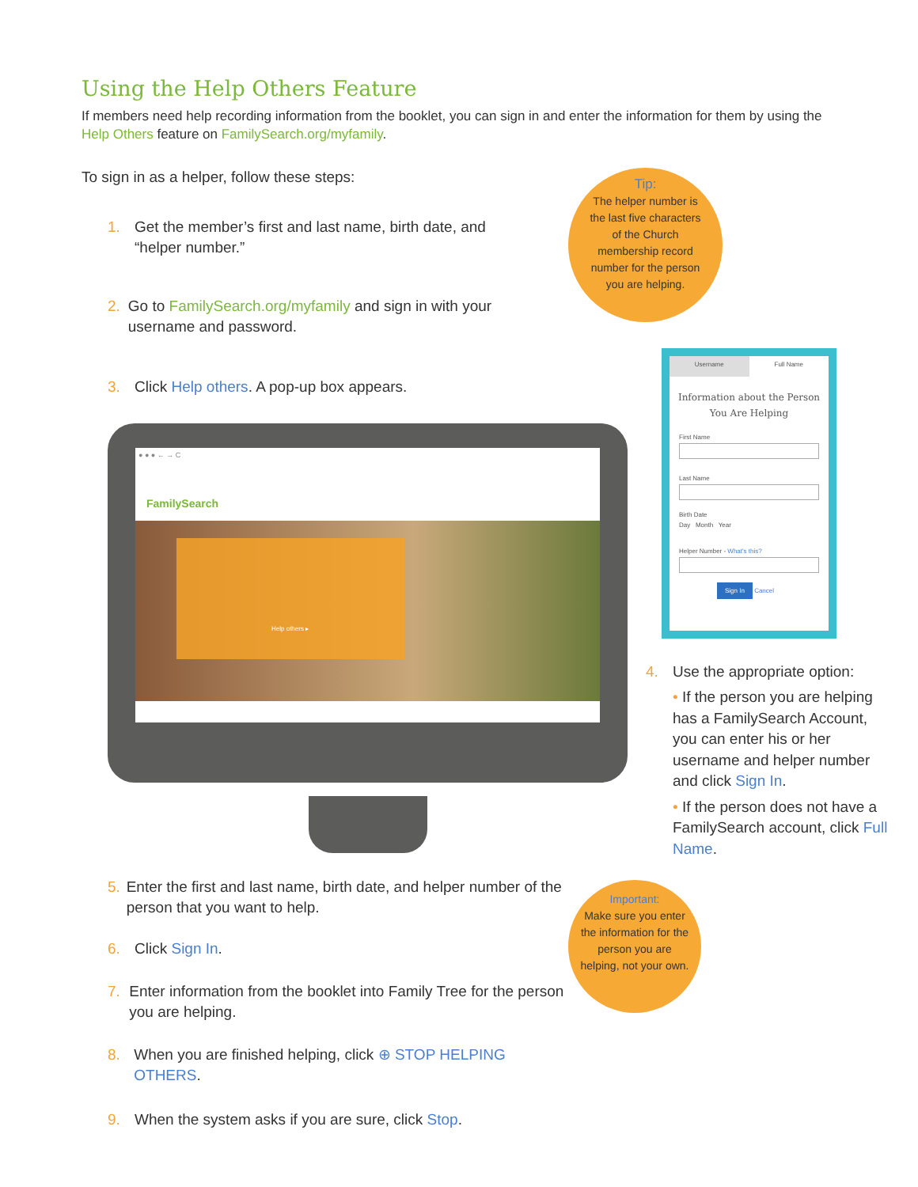Using the Help Others Feature
If members need help recording information from the booklet, you can sign in and enter the information for them by using the Help Others feature on FamilySearch.org/myfamily.
To sign in as a helper, follow these steps:
1. Get the member’s first and last name, birth date, and
“helper number.”
2. Go to FamilySearch.org/myfamily and sign in with your username and password.
3. Click Help others. A pop-up box appears.
Tip:
The helper number is the last five characters of the Church membership record number for the person you are helping.
● ● ● ← → C
FamilySearch
Help others ▸
Username Full Name
Information about the Person You Are Helping
First Name
Last Name
Birth Date
Day Month Year
Helper Number - What's this?
Sign In Cancel
4. Use the appropriate option:
• If the person you are helping has a FamilySearch Account, you can enter his or her username and helper number and click Sign In.
• If the person does not have a FamilySearch account, click Full Name.
5. Enter the first and last name, birth date, and helper number of the person that you want to help.
6. Click Sign In.
7. Enter information from the booklet into Family Tree for the person you are helping.
8. When you are finished helping, click ⊕ STOP HELPING OTHERS.
9. When the system asks if you are sure, click Stop.
Important:
Make sure you enter the information for the person you are helping, not your own.